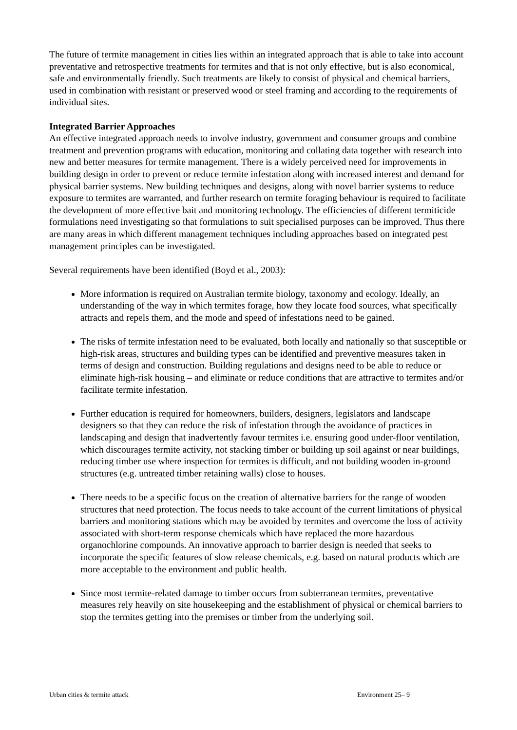The future of termite management in cities lies within an integrated approach that is able to take into account preventative and retrospective treatments for termites and that is not only effective, but is also economical, safe and environmentally friendly. Such treatments are likely to consist of physical and chemical barriers, used in combination with resistant or preserved wood or steel framing and according to the requirements of individual sites.
Integrated Barrier Approaches
An effective integrated approach needs to involve industry, government and consumer groups and combine treatment and prevention programs with education, monitoring and collating data together with research into new and better measures for termite management. There is a widely perceived need for improvements in building design in order to prevent or reduce termite infestation along with increased interest and demand for physical barrier systems. New building techniques and designs, along with novel barrier systems to reduce exposure to termites are warranted, and further research on termite foraging behaviour is required to facilitate the development of more effective bait and monitoring technology. The efficiencies of different termiticide formulations need investigating so that formulations to suit specialised purposes can be improved. Thus there are many areas in which different management techniques including approaches based on integrated pest management principles can be investigated.
Several requirements have been identified (Boyd et al., 2003):
More information is required on Australian termite biology, taxonomy and ecology. Ideally, an understanding of the way in which termites forage, how they locate food sources, what specifically attracts and repels them, and the mode and speed of infestations need to be gained.
The risks of termite infestation need to be evaluated, both locally and nationally so that susceptible or high-risk areas, structures and building types can be identified and preventive measures taken in terms of design and construction. Building regulations and designs need to be able to reduce or eliminate high-risk housing – and eliminate or reduce conditions that are attractive to termites and/or facilitate termite infestation.
Further education is required for homeowners, builders, designers, legislators and landscape designers so that they can reduce the risk of infestation through the avoidance of practices in landscaping and design that inadvertently favour termites i.e. ensuring good under-floor ventilation, which discourages termite activity, not stacking timber or building up soil against or near buildings, reducing timber use where inspection for termites is difficult, and not building wooden in-ground structures (e.g. untreated timber retaining walls) close to houses.
There needs to be a specific focus on the creation of alternative barriers for the range of wooden structures that need protection. The focus needs to take account of the current limitations of physical barriers and monitoring stations which may be avoided by termites and overcome the loss of activity associated with short-term response chemicals which have replaced the more hazardous organochlorine compounds. An innovative approach to barrier design is needed that seeks to incorporate the specific features of slow release chemicals, e.g. based on natural products which are more acceptable to the environment and public health.
Since most termite-related damage to timber occurs from subterranean termites, preventative measures rely heavily on site housekeeping and the establishment of physical or chemical barriers to stop the termites getting into the premises or timber from the underlying soil.
Urban cities & termite attack Environment 25– 9